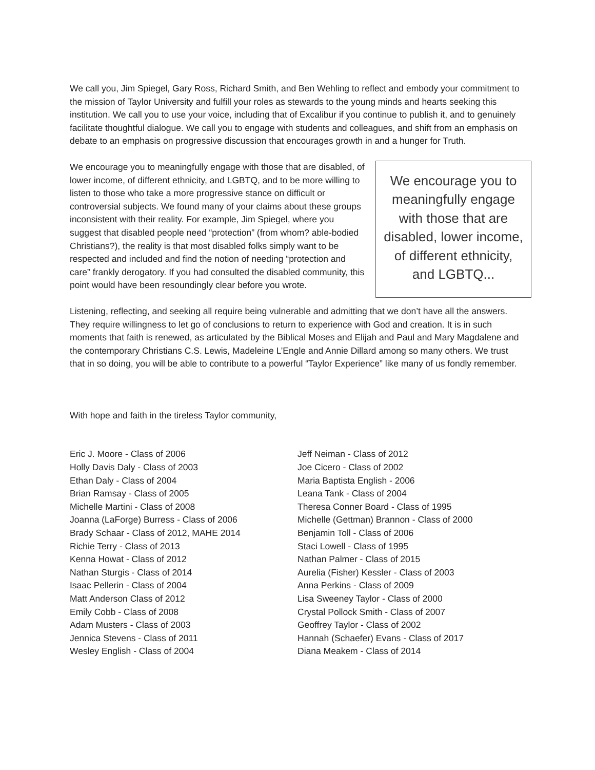We call you, Jim Spiegel, Gary Ross, Richard Smith, and Ben Wehling to reflect and embody your commitment to the mission of Taylor University and fulfill your roles as stewards to the young minds and hearts seeking this institution. We call you to use your voice, including that of Excalibur if you continue to publish it, and to genuinely facilitate thoughtful dialogue. We call you to engage with students and colleagues, and shift from an emphasis on debate to an emphasis on progressive discussion that encourages growth in and a hunger for Truth.
We encourage you to meaningfully engage with those that are disabled, of lower income, of different ethnicity, and LGBTQ, and to be more willing to listen to those who take a more progressive stance on difficult or controversial subjects. We found many of your claims about these groups inconsistent with their reality. For example, Jim Spiegel, where you suggest that disabled people need “protection” (from whom? able-bodied Christians?), the reality is that most disabled folks simply want to be respected and included and find the notion of needing “protection and care” frankly derogatory. If you had consulted the disabled community, this point would have been resoundingly clear before you wrote.
We encourage you to meaningfully engage with those that are disabled, lower income, of different ethnicity, and LGBTQ...
Listening, reflecting, and seeking all require being vulnerable and admitting that we don’t have all the answers. They require willingness to let go of conclusions to return to experience with God and creation. It is in such moments that faith is renewed, as articulated by the Biblical Moses and Elijah and Paul and Mary Magdalene and the contemporary Christians C.S. Lewis, Madeleine L’Engle and Annie Dillard among so many others. We trust that in so doing, you will be able to contribute to a powerful “Taylor Experience” like many of us fondly remember.
With hope and faith in the tireless Taylor community,
Eric J. Moore - Class of 2006
Holly Davis Daly - Class of 2003
Ethan Daly - Class of 2004
Brian Ramsay - Class of 2005
Michelle Martini - Class of 2008
Joanna (LaForge) Burress - Class of 2006
Brady Schaar - Class of 2012, MAHE 2014
Richie Terry - Class of 2013
Kenna Howat - Class of 2012
Nathan Sturgis - Class of 2014
Isaac Pellerin - Class of 2004
Matt Anderson Class of 2012
Emily Cobb - Class of 2008
Adam Musters - Class of 2003
Jennica Stevens - Class of 2011
Wesley English - Class of 2004
Jeff Neiman - Class of 2012
Joe Cicero - Class of 2002
Maria Baptista English - 2006
Leana Tank - Class of 2004
Theresa Conner Board - Class of 1995
Michelle (Gettman) Brannon - Class of 2000
Benjamin Toll - Class of 2006
Staci Lowell - Class of 1995
Nathan Palmer - Class of 2015
Aurelia (Fisher) Kessler - Class of 2003
Anna Perkins - Class of 2009
Lisa Sweeney Taylor - Class of 2000
Crystal Pollock Smith - Class of 2007
Geoffrey Taylor - Class of 2002
Hannah (Schaefer) Evans - Class of 2017
Diana Meakem - Class of 2014